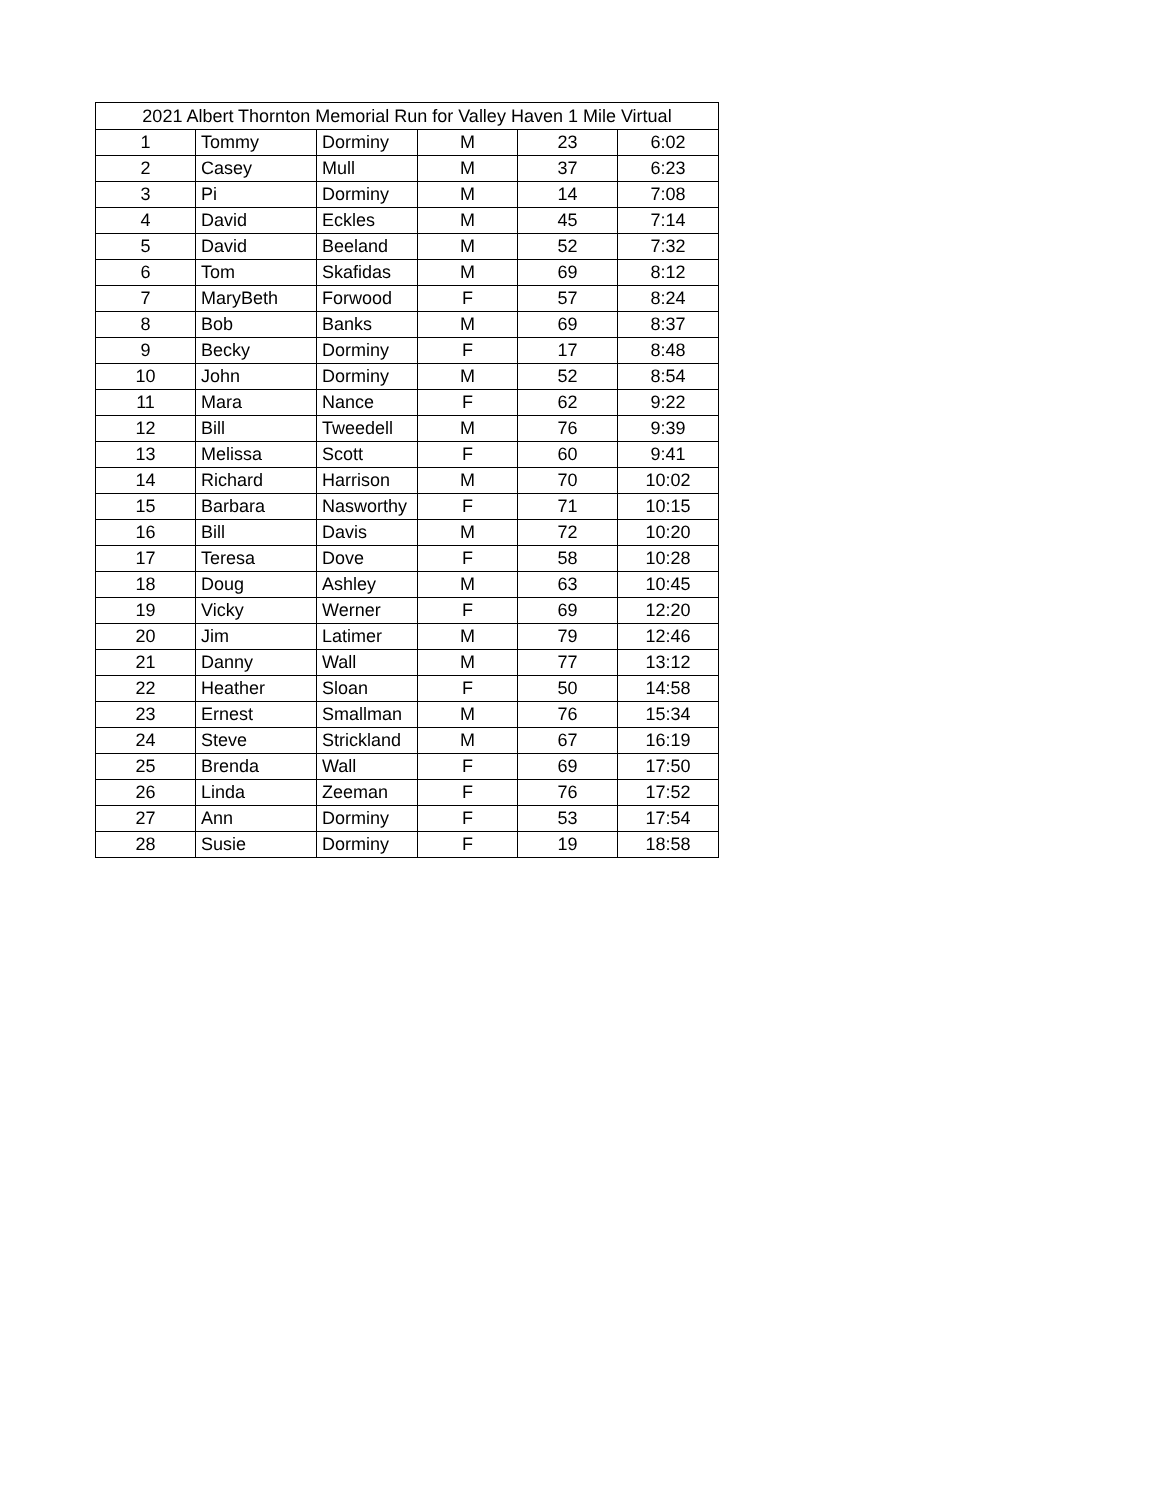| 2021 Albert Thornton Memorial Run for Valley Haven 1 Mile Virtual | | | | | |
| --- | --- | --- | --- | --- | --- |
| 1 | Tommy | Dorminy | M | 23 | 6:02 |
| 2 | Casey | Mull | M | 37 | 6:23 |
| 3 | Pi | Dorminy | M | 14 | 7:08 |
| 4 | David | Eckles | M | 45 | 7:14 |
| 5 | David | Beeland | M | 52 | 7:32 |
| 6 | Tom | Skafidas | M | 69 | 8:12 |
| 7 | MaryBeth | Forwood | F | 57 | 8:24 |
| 8 | Bob | Banks | M | 69 | 8:37 |
| 9 | Becky | Dorminy | F | 17 | 8:48 |
| 10 | John | Dorminy | M | 52 | 8:54 |
| 11 | Mara | Nance | F | 62 | 9:22 |
| 12 | Bill | Tweedell | M | 76 | 9:39 |
| 13 | Melissa | Scott | F | 60 | 9:41 |
| 14 | Richard | Harrison | M | 70 | 10:02 |
| 15 | Barbara | Nasworthy | F | 71 | 10:15 |
| 16 | Bill | Davis | M | 72 | 10:20 |
| 17 | Teresa | Dove | F | 58 | 10:28 |
| 18 | Doug | Ashley | M | 63 | 10:45 |
| 19 | Vicky | Werner | F | 69 | 12:20 |
| 20 | Jim | Latimer | M | 79 | 12:46 |
| 21 | Danny | Wall | M | 77 | 13:12 |
| 22 | Heather | Sloan | F | 50 | 14:58 |
| 23 | Ernest | Smallman | M | 76 | 15:34 |
| 24 | Steve | Strickland | M | 67 | 16:19 |
| 25 | Brenda | Wall | F | 69 | 17:50 |
| 26 | Linda | Zeeman | F | 76 | 17:52 |
| 27 | Ann | Dorminy | F | 53 | 17:54 |
| 28 | Susie | Dorminy | F | 19 | 18:58 |